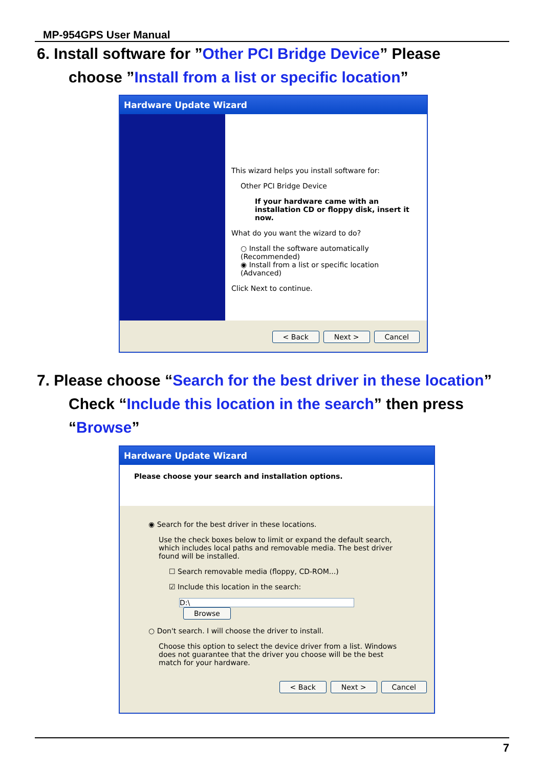MP-954GPS User Manual
6. Install software for ”Other PCI Bridge Device” Please
choose ”Install from a list or specific location”
Hardware Update Wizard
This wizard helps you install software for:
Other PCI Bridge Device
If your hardware came with an installation CD or floppy disk, insert it now.
What do you want the wizard to do?
○ Install the software automatically (Recommended)
◉ Install from a list or specific location (Advanced)
Click Next to continue.
< Back Next > Cancel
7. Please choose “Search for the best driver in these location”
Check “Include this location in the search” then press
“Browse”
Hardware Update Wizard
Please choose your search and installation options.
◉ Search for the best driver in these locations.
Use the check boxes below to limit or expand the default search, which includes local paths and removable media. The best driver found will be installed.
☐ Search removable media (floppy, CD-ROM...)
☑ Include this location in the search:
D:\ Browse
○ Don't search. I will choose the driver to install.
Choose this option to select the device driver from a list. Windows does not guarantee that the driver you choose will be the best match for your hardware.
< Back Next > Cancel
7